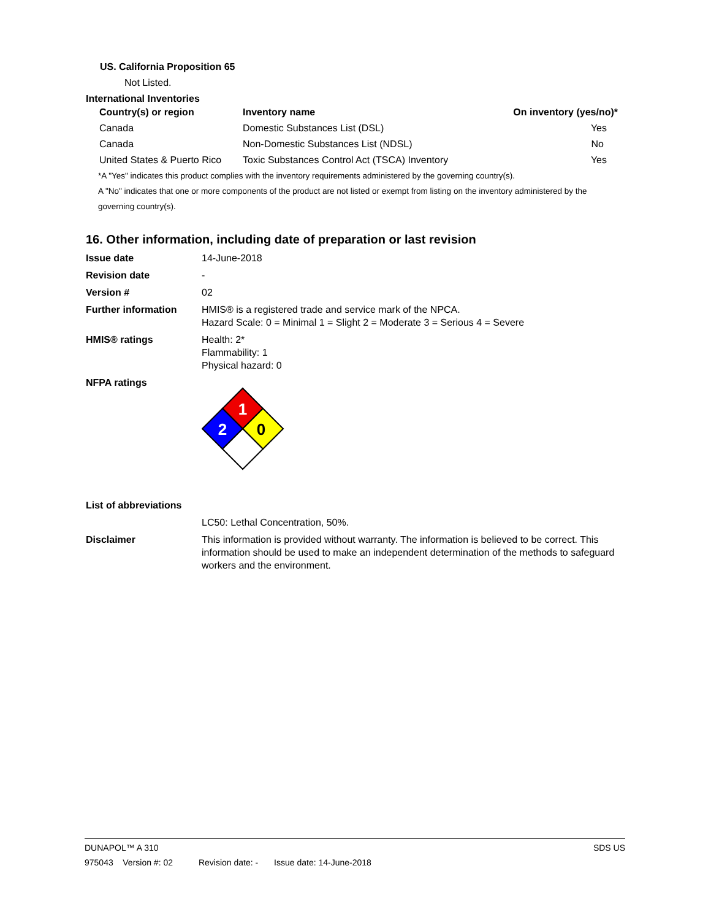US. California Proposition 65
Not Listed.
International Inventories
| Country(s) or region | Inventory name | On inventory (yes/no)* |
| --- | --- | --- |
| Canada | Domestic Substances List (DSL) | Yes |
| Canada | Non-Domestic Substances List (NDSL) | No |
| United States & Puerto Rico | Toxic Substances Control Act (TSCA) Inventory | Yes |
*A "Yes" indicates this product complies with the inventory requirements administered by the governing country(s).
A "No" indicates that one or more components of the product are not listed or exempt from listing on the inventory administered by the governing country(s).
16. Other information, including date of preparation or last revision
Issue date 14-June-2018
Revision date -
Version # 02
Further information HMIS® is a registered trade and service mark of the NPCA.
Hazard Scale: 0 = Minimal 1 = Slight 2 = Moderate 3 = Serious 4 = Severe
HMIS® ratings Health: 2*
Flammability: 1
Physical hazard: 0
NFPA ratings
1
2
0
List of abbreviations
LC50: Lethal Concentration, 50%.
Disclaimer This information is provided without warranty. The information is believed to be correct. This information should be used to make an independent determination of the methods to safeguard workers and the environment.
DUNAPOL™ A 310 SDS US
975043 Version #: 02 Revision date: - Issue date: 14-June-2018